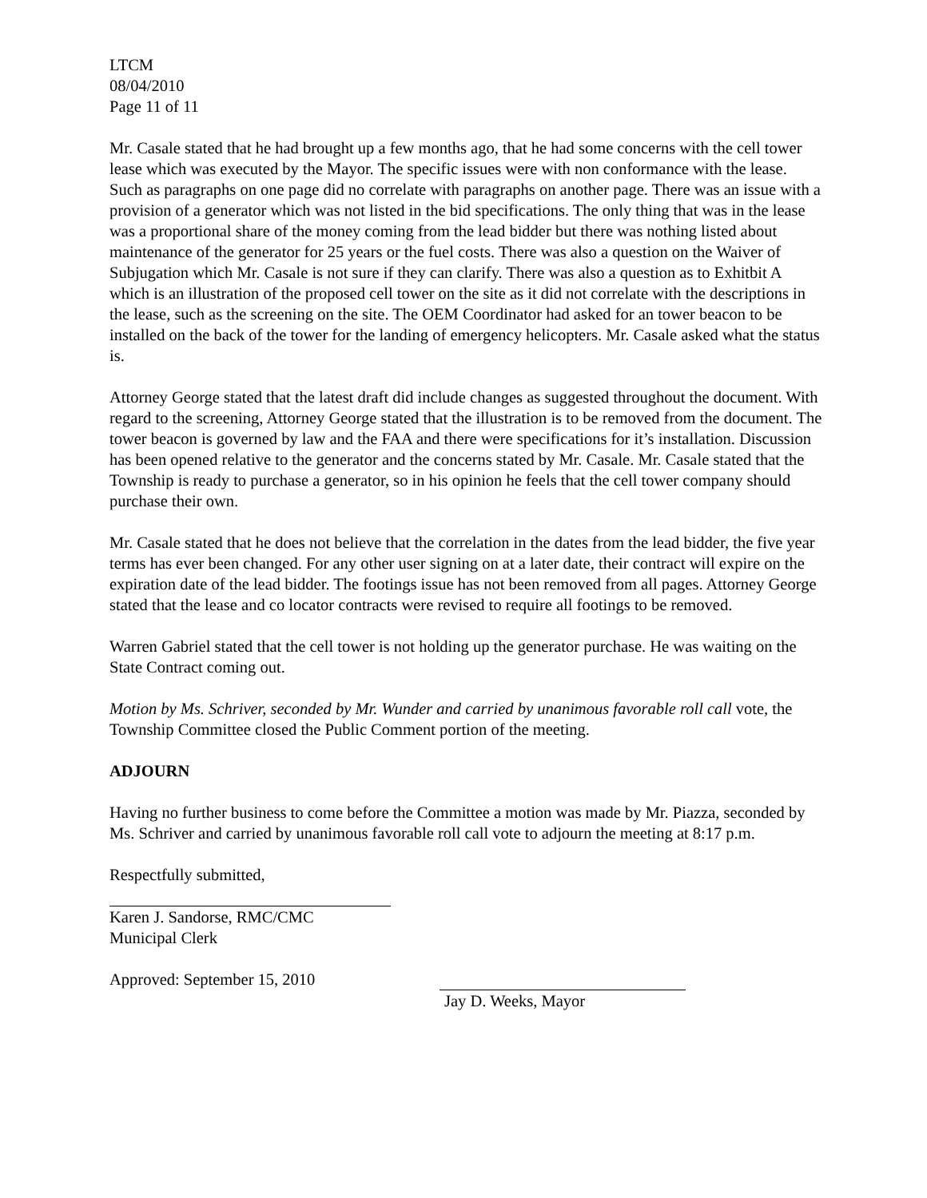LTCM
08/04/2010
Page 11 of 11
Mr. Casale stated that he had brought up a few months ago, that he had some concerns with the cell tower lease which was executed by the Mayor. The specific issues were with non conformance with the lease. Such as paragraphs on one page did no correlate with paragraphs on another page. There was an issue with a provision of a generator which was not listed in the bid specifications. The only thing that was in the lease was a proportional share of the money coming from the lead bidder but there was nothing listed about maintenance of the generator for 25 years or the fuel costs. There was also a question on the Waiver of Subjugation which Mr. Casale is not sure if they can clarify. There was also a question as to Exhitbit A which is an illustration of the proposed cell tower on the site as it did not correlate with the descriptions in the lease, such as the screening on the site. The OEM Coordinator had asked for an tower beacon to be installed on the back of the tower for the landing of emergency helicopters. Mr. Casale asked what the status is.
Attorney George stated that the latest draft did include changes as suggested throughout the document. With regard to the screening, Attorney George stated that the illustration is to be removed from the document. The tower beacon is governed by law and the FAA and there were specifications for it’s installation. Discussion has been opened relative to the generator and the concerns stated by Mr. Casale. Mr. Casale stated that the Township is ready to purchase a generator, so in his opinion he feels that the cell tower company should purchase their own.
Mr. Casale stated that he does not believe that the correlation in the dates from the lead bidder, the five year terms has ever been changed. For any other user signing on at a later date, their contract will expire on the expiration date of the lead bidder. The footings issue has not been removed from all pages. Attorney George stated that the lease and co locator contracts were revised to require all footings to be removed.
Warren Gabriel stated that the cell tower is not holding up the generator purchase. He was waiting on the State Contract coming out.
Motion by Ms. Schriver, seconded by Mr. Wunder and carried by unanimous favorable roll call vote, the Township Committee closed the Public Comment portion of the meeting.
ADJOURN
Having no further business to come before the Committee a motion was made by Mr. Piazza, seconded by Ms. Schriver and carried by unanimous favorable roll call vote to adjourn the meeting at 8:17 p.m.
Respectfully submitted,
Karen J. Sandorse, RMC/CMC
Municipal Clerk
Approved: September 15, 2010
Jay D. Weeks, Mayor